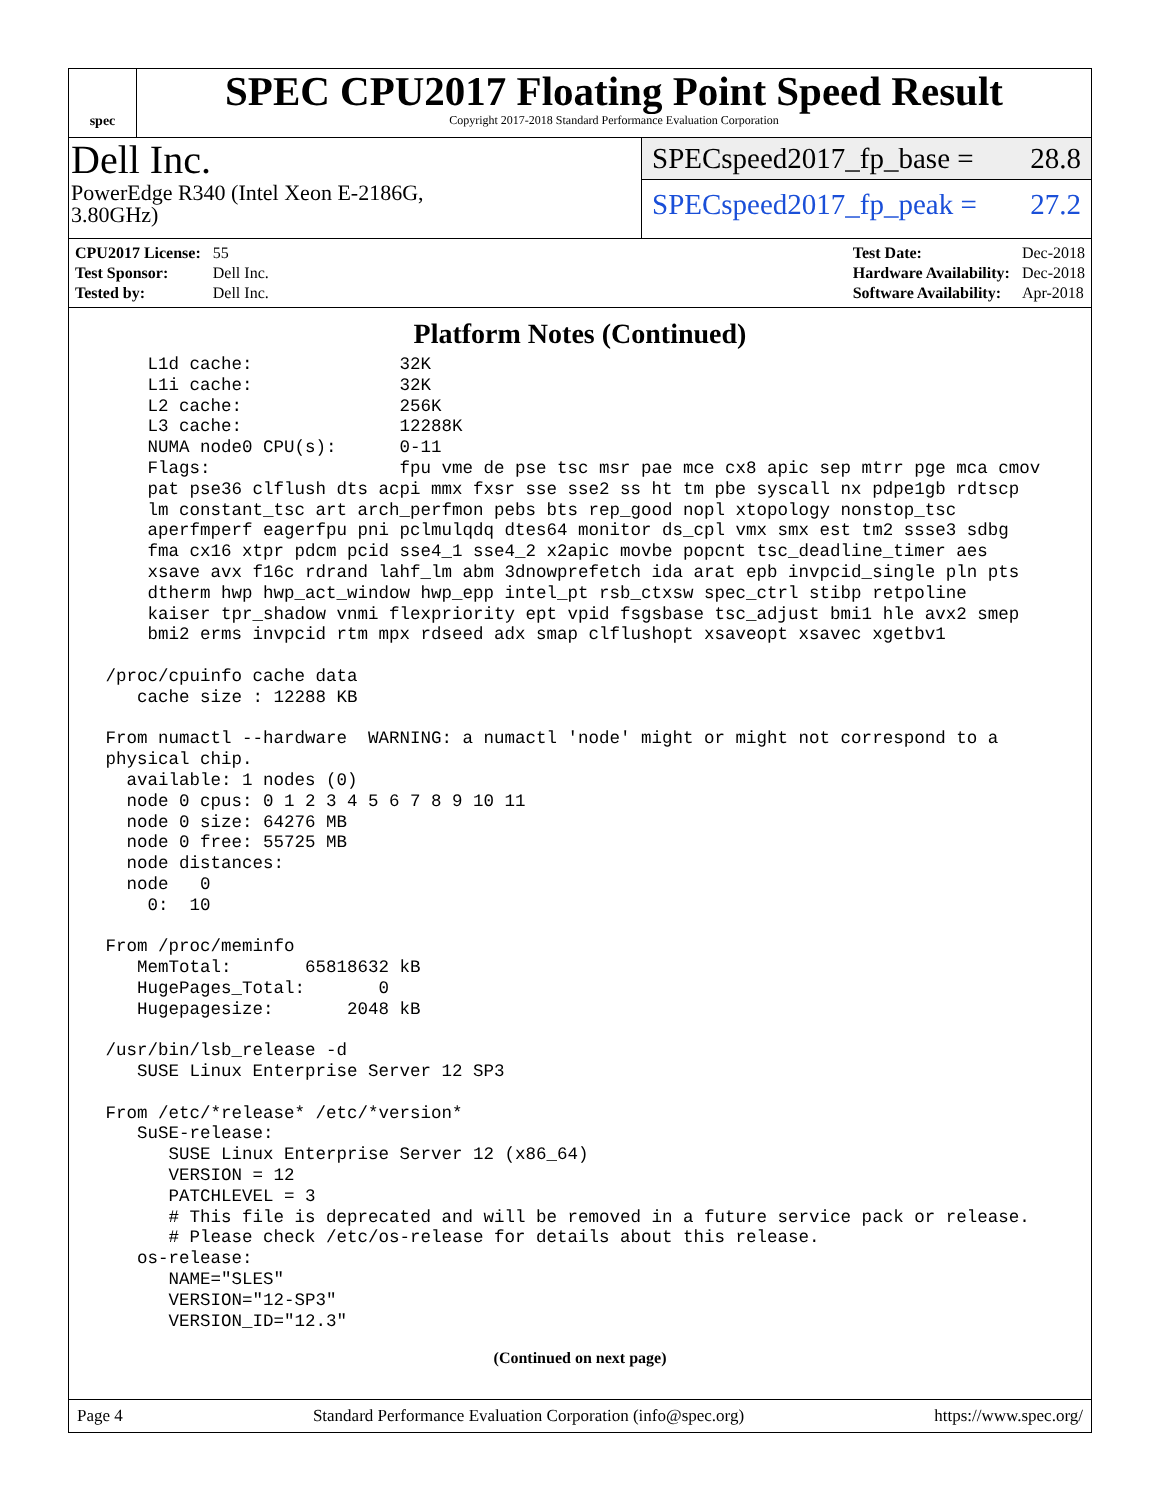spec
SPEC CPU2017 Floating Point Speed Result
Copyright 2017-2018 Standard Performance Evaluation Corporation
Dell Inc.
PowerEdge R340 (Intel Xeon E-2186G,
3.80GHz)
SPECspeed2017_fp_base = 28.8
SPECspeed2017_fp_peak = 27.2
| CPU2017 License: | 55 |
| Test Sponsor: | Dell Inc. |
| Tested by: | Dell Inc. |
| Test Date: | Dec-2018 |
| Hardware Availability: | Dec-2018 |
| Software Availability: | Apr-2018 |
Platform Notes (Continued)
     L1d cache:              32K
     L1i cache:              32K
     L2 cache:               256K
     L3 cache:               12288K
     NUMA node0 CPU(s):      0-11
     Flags:                  fpu vme de pse tsc msr pae mce cx8 apic sep mtrr pge mca cmov
     pat pse36 clflush dts acpi mmx fxsr sse sse2 ss ht tm pbe syscall nx pdpe1gb rdtscp
     lm constant_tsc art arch_perfmon pebs bts rep_good nopl xtopology nonstop_tsc
     aperfmperf eagerfpu pni pclmulqdq dtes64 monitor ds_cpl vmx smx est tm2 ssse3 sdbg
     fma cx16 xtpr pdcm pcid sse4_1 sse4_2 x2apic movbe popcnt tsc_deadline_timer aes
     xsave avx f16c rdrand lahf_lm abm 3dnowprefetch ida arat epb invpcid_single pln pts
     dtherm hwp hwp_act_window hwp_epp intel_pt rsb_ctxsw spec_ctrl stibp retpoline
     kaiser tpr_shadow vnmi flexpriority ept vpid fsgsbase tsc_adjust bmi1 hle avx2 smep
     bmi2 erms invpcid rtm mpx rdseed adx smap clflushopt xsaveopt xsavec xgetbv1

 /proc/cpuinfo cache data
    cache size : 12288 KB

 From numactl --hardware  WARNING: a numactl 'node' might or might not correspond to a
 physical chip.
   available: 1 nodes (0)
   node 0 cpus: 0 1 2 3 4 5 6 7 8 9 10 11
   node 0 size: 64276 MB
   node 0 free: 55725 MB
   node distances:
   node   0
     0:  10

 From /proc/meminfo
    MemTotal:       65818632 kB
    HugePages_Total:       0
    Hugepagesize:       2048 kB

 /usr/bin/lsb_release -d
    SUSE Linux Enterprise Server 12 SP3

 From /etc/*release* /etc/*version*
    SuSE-release:
       SUSE Linux Enterprise Server 12 (x86_64)
       VERSION = 12
       PATCHLEVEL = 3
       # This file is deprecated and will be removed in a future service pack or release.
       # Please check /etc/os-release for details about this release.
    os-release:
       NAME="SLES"
       VERSION="12-SP3"
       VERSION_ID="12.3"
(Continued on next page)
Page 4 Standard Performance Evaluation Corporation (info@spec.org) https://www.spec.org/